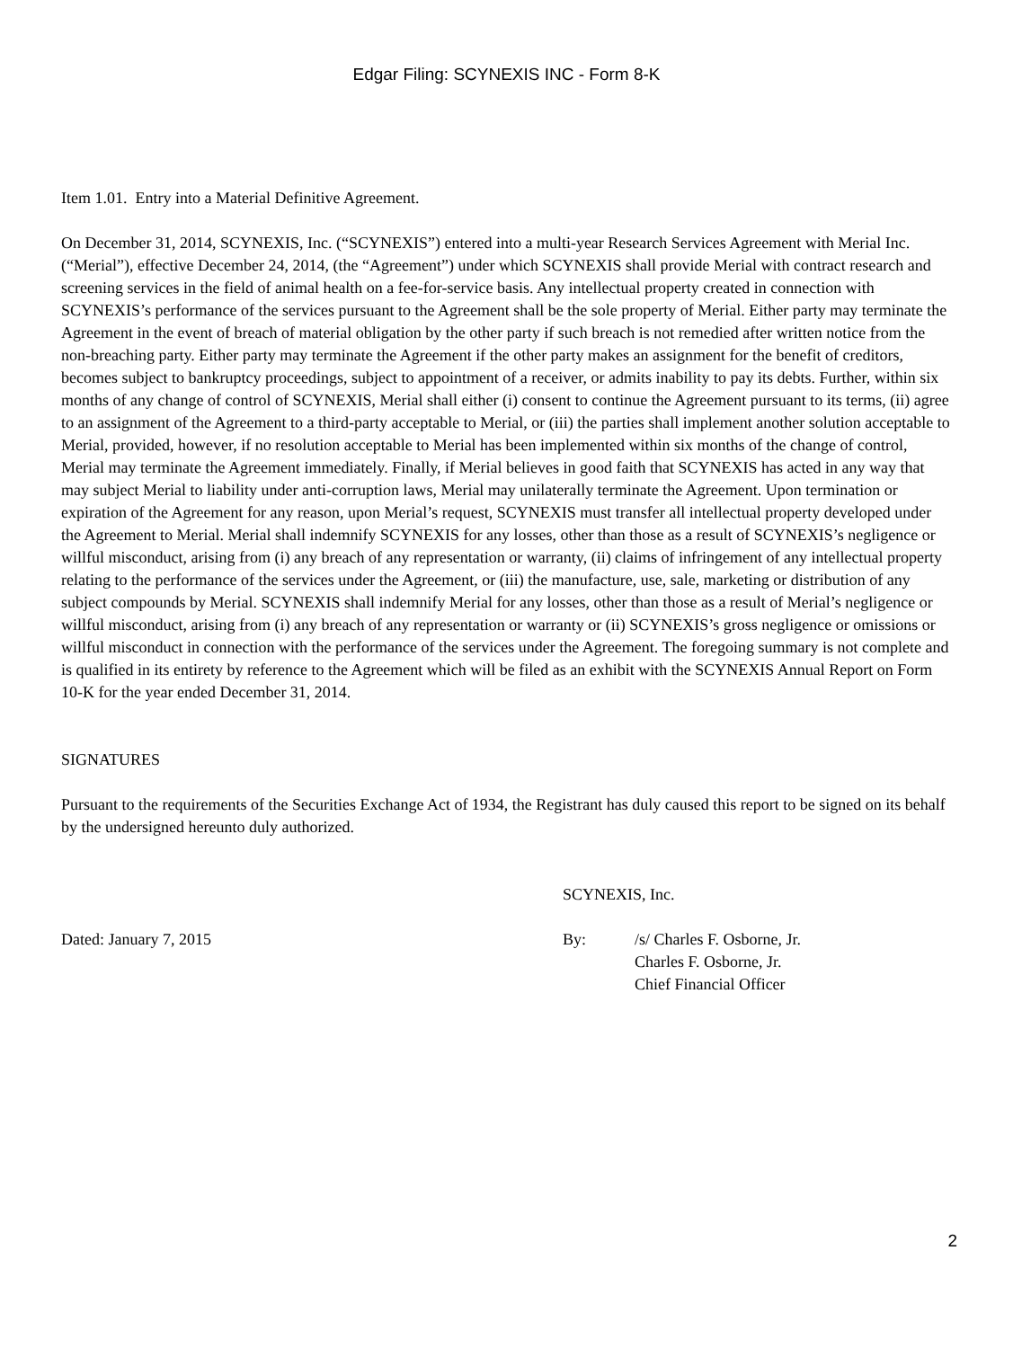Edgar Filing: SCYNEXIS INC - Form 8-K
Item 1.01. Entry into a Material Definitive Agreement.
On December 31, 2014, SCYNEXIS, Inc. (“SCYNEXIS”) entered into a multi-year Research Services Agreement with Merial Inc. (“Merial”), effective December 24, 2014, (the “Agreement”) under which SCYNEXIS shall provide Merial with contract research and screening services in the field of animal health on a fee-for-service basis. Any intellectual property created in connection with SCYNEXIS’s performance of the services pursuant to the Agreement shall be the sole property of Merial. Either party may terminate the Agreement in the event of breach of material obligation by the other party if such breach is not remedied after written notice from the non-breaching party. Either party may terminate the Agreement if the other party makes an assignment for the benefit of creditors, becomes subject to bankruptcy proceedings, subject to appointment of a receiver, or admits inability to pay its debts. Further, within six months of any change of control of SCYNEXIS, Merial shall either (i) consent to continue the Agreement pursuant to its terms, (ii) agree to an assignment of the Agreement to a third-party acceptable to Merial, or (iii) the parties shall implement another solution acceptable to Merial, provided, however, if no resolution acceptable to Merial has been implemented within six months of the change of control, Merial may terminate the Agreement immediately. Finally, if Merial believes in good faith that SCYNEXIS has acted in any way that may subject Merial to liability under anti-corruption laws, Merial may unilaterally terminate the Agreement. Upon termination or expiration of the Agreement for any reason, upon Merial’s request, SCYNEXIS must transfer all intellectual property developed under the Agreement to Merial. Merial shall indemnify SCYNEXIS for any losses, other than those as a result of SCYNEXIS’s negligence or willful misconduct, arising from (i) any breach of any representation or warranty, (ii) claims of infringement of any intellectual property relating to the performance of the services under the Agreement, or (iii) the manufacture, use, sale, marketing or distribution of any subject compounds by Merial. SCYNEXIS shall indemnify Merial for any losses, other than those as a result of Merial’s negligence or willful misconduct, arising from (i) any breach of any representation or warranty or (ii) SCYNEXIS’s gross negligence or omissions or willful misconduct in connection with the performance of the services under the Agreement. The foregoing summary is not complete and is qualified in its entirety by reference to the Agreement which will be filed as an exhibit with the SCYNEXIS Annual Report on Form 10-K for the year ended December 31, 2014.
SIGNATURES
Pursuant to the requirements of the Securities Exchange Act of 1934, the Registrant has duly caused this report to be signed on its behalf by the undersigned hereunto duly authorized.
SCYNEXIS, Inc.
Dated: January 7, 2015 By: /s/ Charles F. Osborne, Jr.
Charles F. Osborne, Jr.
Chief Financial Officer
2